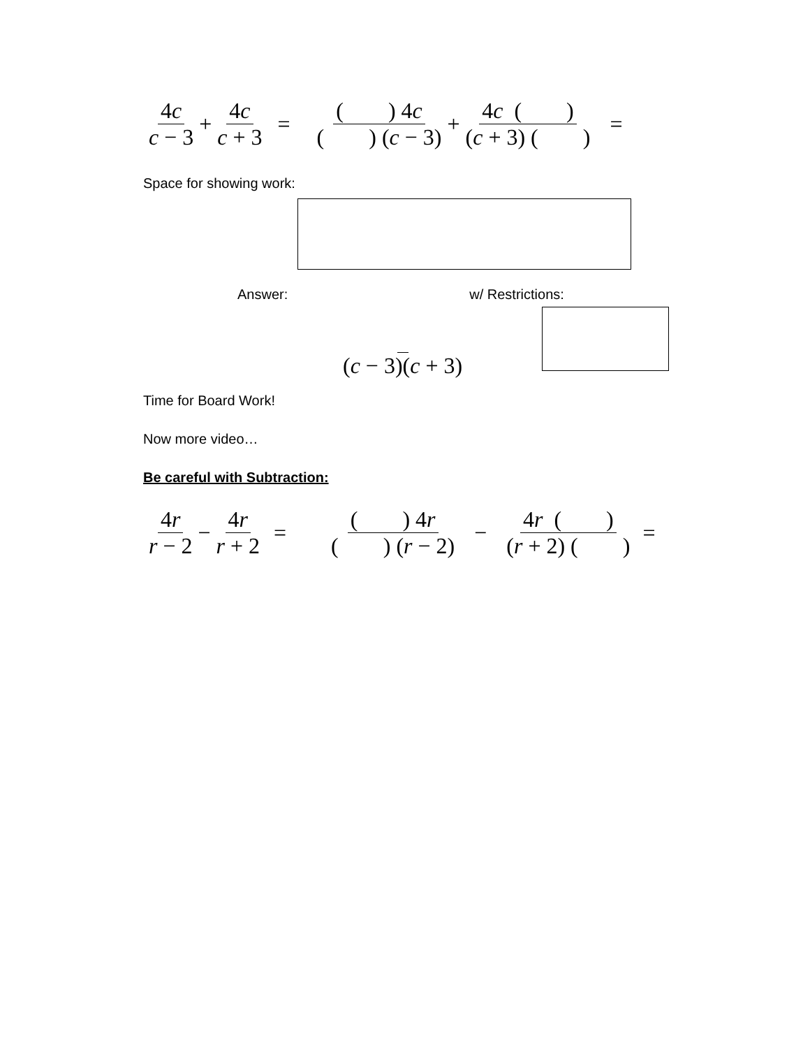4c c − 3
+
4c c + 3
=
( ) 4c ( ) (c − 3)
+
4c ( ) (c + 3) ( )
=
Space for showing work:
Answer: w/ Restrictions:
(c − 3)(c + 3)
Time for Board Work!
Now more video…
Be careful with Subtraction:
4r r − 2
−
4r r + 2
=
( ) 4r ( ) (r − 2)
−
4r ( ) (r + 2) ( )
=